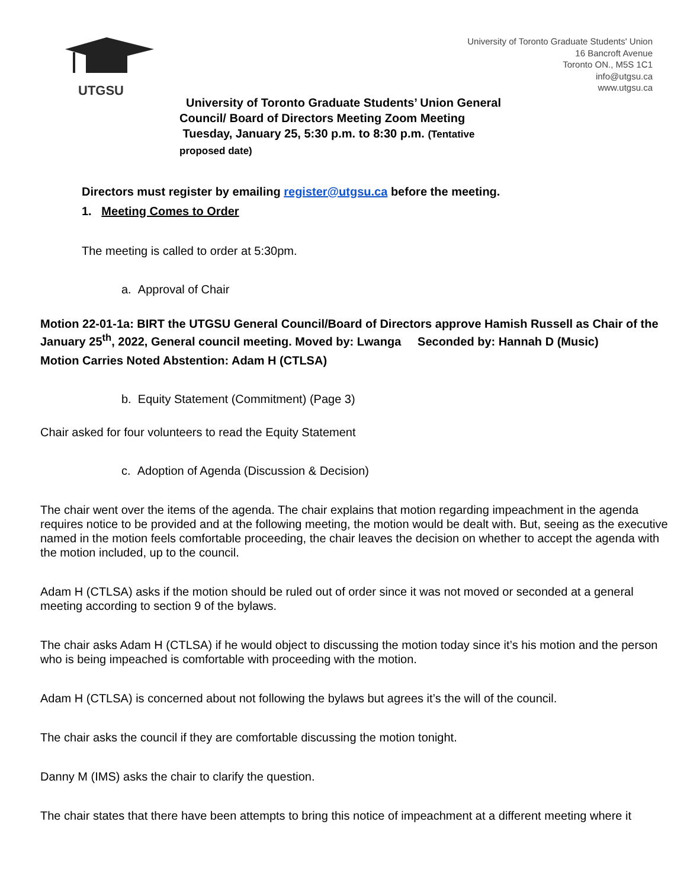UTGSU
University of Toronto Graduate Students' Union
16 Bancroft Avenue
Toronto ON., M5S 1C1
info@utgsu.ca
www.utgsu.ca
University of Toronto Graduate Students’ Union General Council/ Board of Directors Meeting Zoom Meeting
Tuesday, January 25, 5:30 p.m. to 8:30 p.m. (Tentative proposed date)
Directors must register by emailing register@utgsu.ca before the meeting.
1. Meeting Comes to Order
The meeting is called to order at 5:30pm.
a. Approval of Chair
Motion 22-01-1a: BIRT the UTGSU General Council/Board of Directors approve Hamish Russell as Chair of the January 25<sup>th</sup>, 2022, General council meeting. Moved by: Lwanga Seconded by: Hannah D (Music)
Motion Carries Noted Abstention: Adam H (CTLSA)
b. Equity Statement (Commitment) (Page 3)
Chair asked for four volunteers to read the Equity Statement
c. Adoption of Agenda (Discussion & Decision)
The chair went over the items of the agenda. The chair explains that motion regarding impeachment in the agenda requires notice to be provided and at the following meeting, the motion would be dealt with. But, seeing as the executive named in the motion feels comfortable proceeding, the chair leaves the decision on whether to accept the agenda with the motion included, up to the council.
Adam H (CTLSA) asks if the motion should be ruled out of order since it was not moved or seconded at a general meeting according to section 9 of the bylaws.
The chair asks Adam H (CTLSA) if he would object to discussing the motion today since it’s his motion and the person who is being impeached is comfortable with proceeding with the motion.
Adam H (CTLSA) is concerned about not following the bylaws but agrees it’s the will of the council.
The chair asks the council if they are comfortable discussing the motion tonight.
Danny M (IMS) asks the chair to clarify the question.
The chair states that there have been attempts to bring this notice of impeachment at a different meeting where it